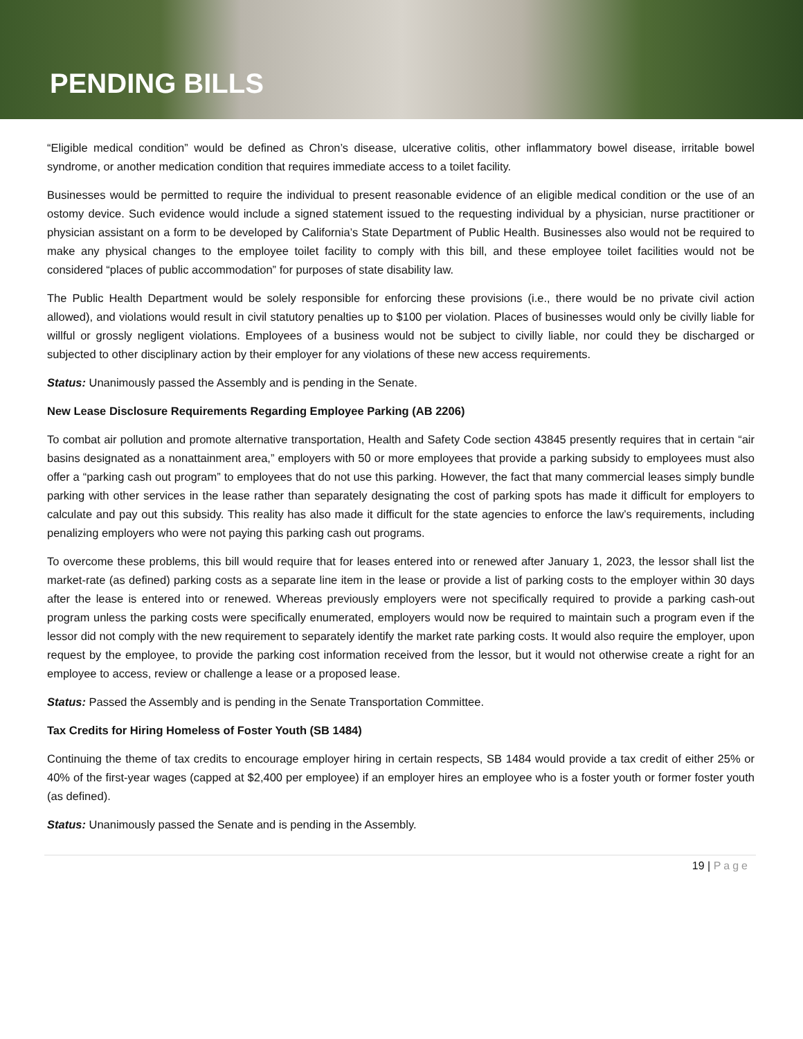PENDING BILLS
“Eligible medical condition” would be defined as Chron’s disease, ulcerative colitis, other inflammatory bowel disease, irritable bowel syndrome, or another medication condition that requires immediate access to a toilet facility.
Businesses would be permitted to require the individual to present reasonable evidence of an eligible medical condition or the use of an ostomy device. Such evidence would include a signed statement issued to the requesting individual by a physician, nurse practitioner or physician assistant on a form to be developed by California’s State Department of Public Health. Businesses also would not be required to make any physical changes to the employee toilet facility to comply with this bill, and these employee toilet facilities would not be considered “places of public accommodation” for purposes of state disability law.
The Public Health Department would be solely responsible for enforcing these provisions (i.e., there would be no private civil action allowed), and violations would result in civil statutory penalties up to $100 per violation. Places of businesses would only be civilly liable for willful or grossly negligent violations. Employees of a business would not be subject to civilly liable, nor could they be discharged or subjected to other disciplinary action by their employer for any violations of these new access requirements.
Status: Unanimously passed the Assembly and is pending in the Senate.
New Lease Disclosure Requirements Regarding Employee Parking (AB 2206)
To combat air pollution and promote alternative transportation, Health and Safety Code section 43845 presently requires that in certain “air basins designated as a nonattainment area,” employers with 50 or more employees that provide a parking subsidy to employees must also offer a “parking cash out program” to employees that do not use this parking. However, the fact that many commercial leases simply bundle parking with other services in the lease rather than separately designating the cost of parking spots has made it difficult for employers to calculate and pay out this subsidy. This reality has also made it difficult for the state agencies to enforce the law’s requirements, including penalizing employers who were not paying this parking cash out programs.
To overcome these problems, this bill would require that for leases entered into or renewed after January 1, 2023, the lessor shall list the market-rate (as defined) parking costs as a separate line item in the lease or provide a list of parking costs to the employer within 30 days after the lease is entered into or renewed. Whereas previously employers were not specifically required to provide a parking cash-out program unless the parking costs were specifically enumerated, employers would now be required to maintain such a program even if the lessor did not comply with the new requirement to separately identify the market rate parking costs. It would also require the employer, upon request by the employee, to provide the parking cost information received from the lessor, but it would not otherwise create a right for an employee to access, review or challenge a lease or a proposed lease.
Status: Passed the Assembly and is pending in the Senate Transportation Committee.
Tax Credits for Hiring Homeless of Foster Youth (SB 1484)
Continuing the theme of tax credits to encourage employer hiring in certain respects, SB 1484 would provide a tax credit of either 25% or 40% of the first-year wages (capped at $2,400 per employee) if an employer hires an employee who is a foster youth or former foster youth (as defined).
Status: Unanimously passed the Senate and is pending in the Assembly.
19 | Page